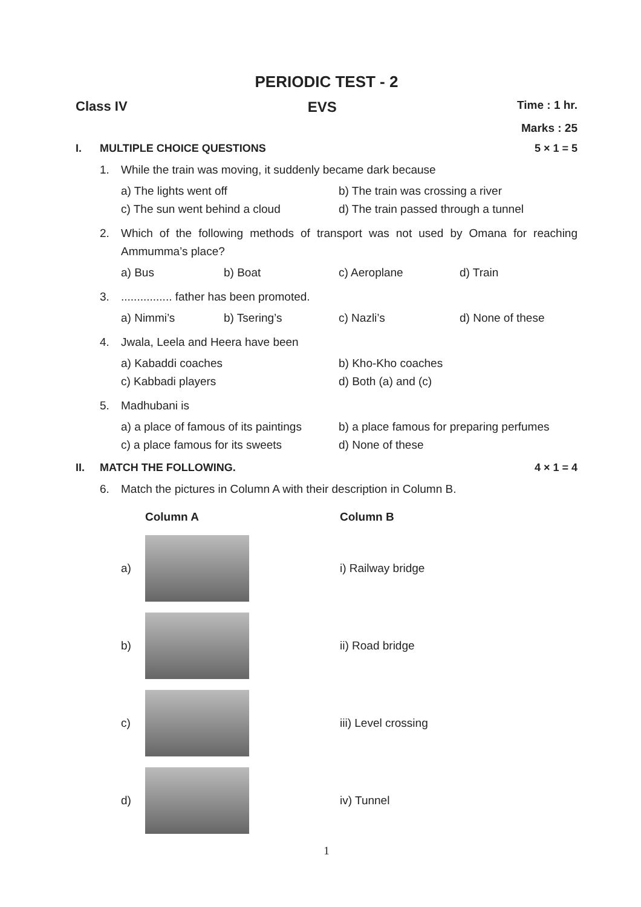PERIODIC TEST - 2
Class IV EVS Time : 1 hr.
Marks : 25
I. MULTIPLE CHOICE QUESTIONS 5 × 1 = 5
1. While the train was moving, it suddenly became dark because
a) The lights went off b) The train was crossing a river c) The sun went behind a cloud d) The train passed through a tunnel
2. Which of the following methods of transport was not used by Omana for reaching Ammumma’s place?
a) Bus b) Boat c) Aeroplane d) Train
3................. father has been promoted.
a) Nimmi’s b) Tsering’s c) Nazli’s d) None of these
4. Jwala, Leela and Heera have been
a) Kabaddi coaches b) Kho-Kho coaches c) Kabbadi players d) Both (a) and (c)
5. Madhubani is
a) a place of famous of its paintings b) a place famous for preparing perfumes c) a place famous for its sweets d) None of these
II. MATCH THE FOLLOWING. 4 × 1 = 4
6. Match the pictures in Column A with their description in Column B.
Column A Column B
a) i) Railway bridge
b) ii) Road bridge
c) iii) Level crossing
d) iv) Tunnel
1